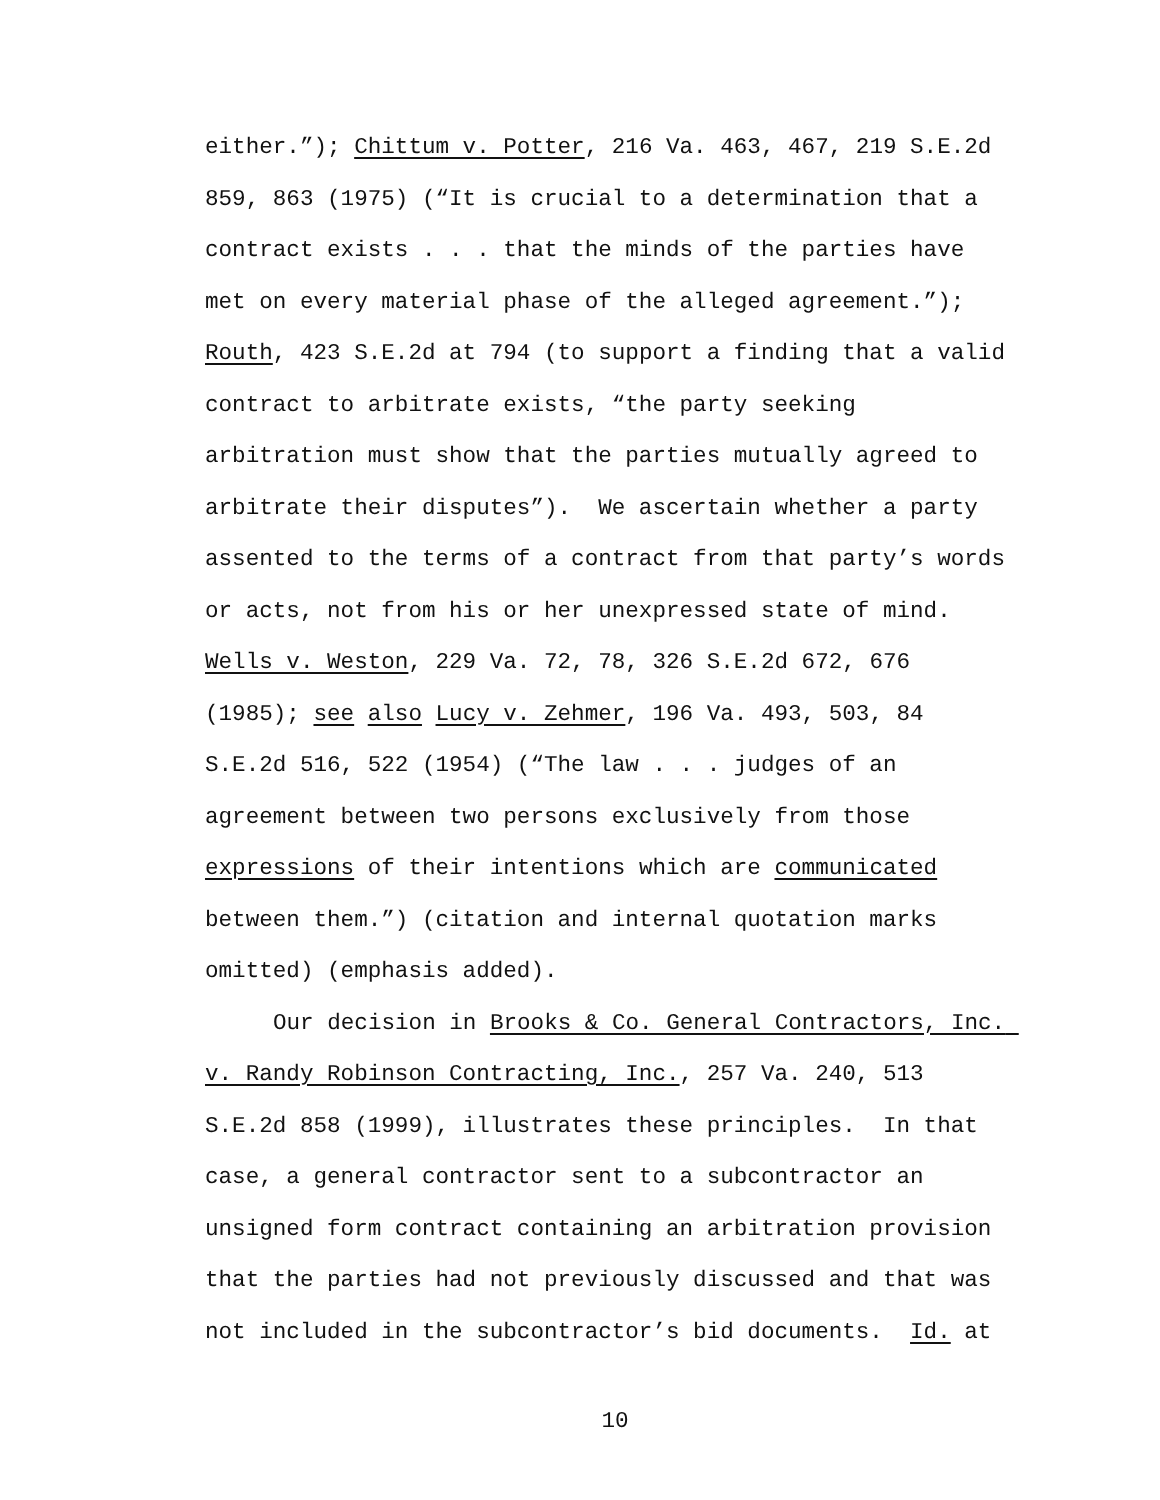either.”); Chittum v. Potter, 216 Va. 463, 467, 219 S.E.2d 859, 863 (1975) (“It is crucial to a determination that a contract exists . . . that the minds of the parties have met on every material phase of the alleged agreement.”); Routh, 423 S.E.2d at 794 (to support a finding that a valid contract to arbitrate exists, “the party seeking arbitration must show that the parties mutually agreed to arbitrate their disputes”). We ascertain whether a party assented to the terms of a contract from that party’s words or acts, not from his or her unexpressed state of mind. Wells v. Weston, 229 Va. 72, 78, 326 S.E.2d 672, 676 (1985); see also Lucy v. Zehmer, 196 Va. 493, 503, 84 S.E.2d 516, 522 (1954) (“The law . . . judges of an agreement between two persons exclusively from those expressions of their intentions which are communicated between them.”) (citation and internal quotation marks omitted) (emphasis added).
Our decision in Brooks & Co. General Contractors, Inc. v. Randy Robinson Contracting, Inc., 257 Va. 240, 513 S.E.2d 858 (1999), illustrates these principles. In that case, a general contractor sent to a subcontractor an unsigned form contract containing an arbitration provision that the parties had not previously discussed and that was not included in the subcontractor’s bid documents. Id. at
10